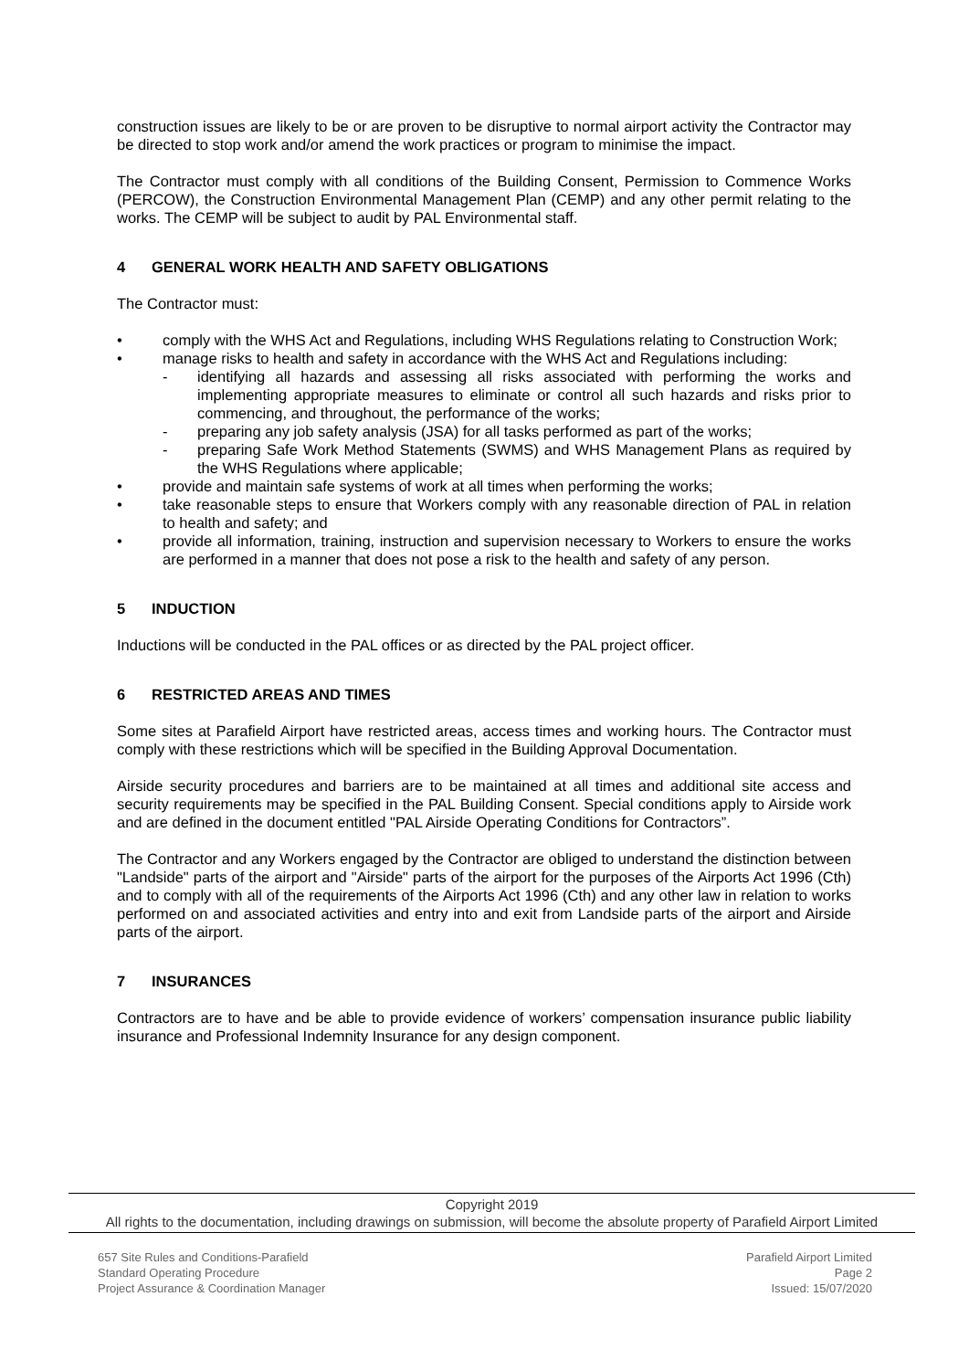construction issues are likely to be or are proven to be disruptive to normal airport activity the Contractor may be directed to stop work and/or amend the work practices or program to minimise the impact.
The Contractor must comply with all conditions of the Building Consent, Permission to Commence Works (PERCOW), the Construction Environmental Management Plan (CEMP) and any other permit relating to the works. The CEMP will be subject to audit by PAL Environmental staff.
4 GENERAL WORK HEALTH AND SAFETY OBLIGATIONS
The Contractor must:
• comply with the WHS Act and Regulations, including WHS Regulations relating to Construction Work;
• manage risks to health and safety in accordance with the WHS Act and Regulations including:
- identifying all hazards and assessing all risks associated with performing the works and implementing appropriate measures to eliminate or control all such hazards and risks prior to commencing, and throughout, the performance of the works;
- preparing any job safety analysis (JSA) for all tasks performed as part of the works;
- preparing Safe Work Method Statements (SWMS) and WHS Management Plans as required by the WHS Regulations where applicable;
• provide and maintain safe systems of work at all times when performing the works;
• take reasonable steps to ensure that Workers comply with any reasonable direction of PAL in relation to health and safety; and
• provide all information, training, instruction and supervision necessary to Workers to ensure the works are performed in a manner that does not pose a risk to the health and safety of any person.
5 INDUCTION
Inductions will be conducted in the PAL offices or as directed by the PAL project officer.
6 RESTRICTED AREAS AND TIMES
Some sites at Parafield Airport have restricted areas, access times and working hours. The Contractor must comply with these restrictions which will be specified in the Building Approval Documentation.
Airside security procedures and barriers are to be maintained at all times and additional site access and security requirements may be specified in the PAL Building Consent. Special conditions apply to Airside work and are defined in the document entitled "PAL Airside Operating Conditions for Contractors”.
The Contractor and any Workers engaged by the Contractor are obliged to understand the distinction between "Landside" parts of the airport and "Airside" parts of the airport for the purposes of the Airports Act 1996 (Cth) and to comply with all of the requirements of the Airports Act 1996 (Cth) and any other law in relation to works performed on and associated activities and entry into and exit from Landside parts of the airport and Airside parts of the airport.
7 INSURANCES
Contractors are to have and be able to provide evidence of workers’ compensation insurance public liability insurance and Professional Indemnity Insurance for any design component.
Copyright 2019
All rights to the documentation, including drawings on submission, will become the absolute property of Parafield Airport Limited
657 Site Rules and Conditions-Parafield
Standard Operating Procedure
Project Assurance & Coordination Manager
Parafield Airport Limited
Page 2
Issued: 15/07/2020